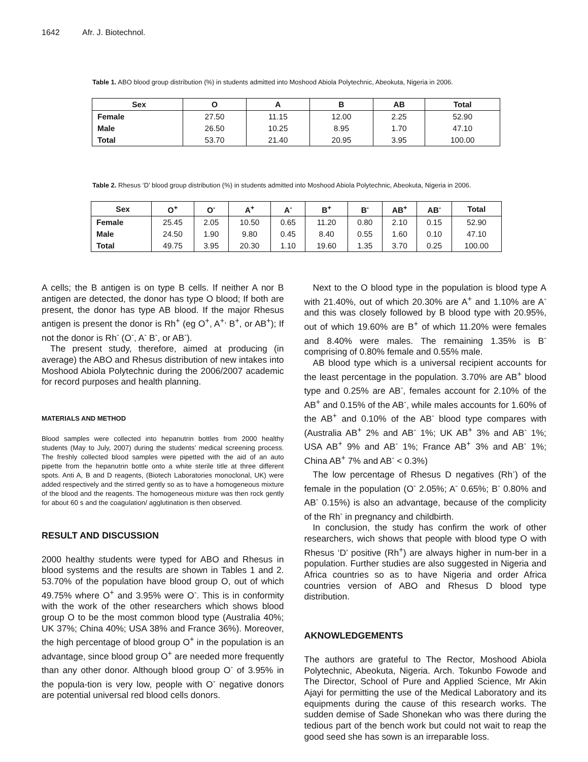1642 Afr. J. Biotechnol.
Table 1. ABO blood group distribution (%) in students admitted into Moshood Abiola Polytechnic, Abeokuta, Nigeria in 2006.
| Sex | O | A | B | AB | Total |
| --- | --- | --- | --- | --- | --- |
| Female | 27.50 | 11.15 | 12.00 | 2.25 | 52.90 |
| Male | 26.50 | 10.25 | 8.95 | 1.70 | 47.10 |
| Total | 53.70 | 21.40 | 20.95 | 3.95 | 100.00 |
Table 2. Rhesus ‘D’ blood group distribution (%) in students admitted into Moshood Abiola Polytechnic, Abeokuta, Nigeria in 2006.
| Sex | O<sup>+</sup> | O<sup>-</sup> | A<sup>+</sup> | A<sup>-</sup> | B<sup>+</sup> | B<sup>-</sup> | AB<sup>+</sup> | AB<sup>-</sup> | Total |
| --- | --- | --- | --- | --- | --- | --- | --- | --- | --- |
| Female | 25.45 | 2.05 | 10.50 | 0.65 | 11.20 | 0.80 | 2.10 | 0.15 | 52.90 |
| Male | 24.50 | 1.90 | 9.80 | 0.45 | 8.40 | 0.55 | 1.60 | 0.10 | 47.10 |
| Total | 49.75 | 3.95 | 20.30 | 1.10 | 19.60 | 1.35 | 3.70 | 0.25 | 100.00 |
A cells; the B antigen is on type B cells. If neither A nor B antigen are detected, the donor has type O blood; If both are present, the donor has type AB blood. If the major Rhesus antigen is present the donor is Rh<sup>+</sup> (eg O<sup>+</sup>, A<sup>+,</sup> B<sup>+</sup>, or AB<sup>+</sup>); If not the donor is Rh<sup>-</sup> (O<sup>-</sup>, A<sup>-</sup> B<sup>-</sup>, or AB<sup>-</sup>).
The present study, therefore, aimed at producing (in average) the ABO and Rhesus distribution of new intakes into Moshood Abiola Polytechnic during the 2006/2007 academic for record purposes and health planning.
MATERIALS AND METHOD
Blood samples were collected into hepanutrin bottles from 2000 healthy students (May to July, 2007) during the students’ medical screening process. The freshly collected blood samples were pipetted with the aid of an auto pipette from the hepanutrin bottle onto a white sterile title at three different spots. Anti A, B and D reagents, (Biotech Laboratories monoclonal, UK) were added respectively and the stirred gently so as to have a homogeneous mixture of the blood and the reagents. The homogeneous mixture was then rock gently for about 60 s and the coagulation/ agglutination is then observed.
RESULT AND DISCUSSION
2000 healthy students were typed for ABO and Rhesus in blood systems and the results are shown in Tables 1 and 2. 53.70% of the population have blood group O, out of which 49.75% where O<sup>+</sup> and 3.95% were O<sup>-</sup>. This is in conformity with the work of the other researchers which shows blood group O to be the most common blood type (Australia 40%; UK 37%; China 40%; USA 38% and France 36%). Moreover, the high percentage of blood group O<sup>+</sup> in the population is an advantage, since blood group O<sup>+</sup> are needed more frequently than any other donor. Although blood group O<sup>-</sup> of 3.95% in the popula-tion is very low, people with O<sup>-</sup> negative donors are potential universal red blood cells donors.
Next to the O blood type in the population is blood type A with 21.40%, out of which 20.30% are A<sup>+</sup> and 1.10% are A<sup>-</sup> and this was closely followed by B blood type with 20.95%, out of which 19.60% are B<sup>+</sup> of which 11.20% were females and 8.40% were males. The remaining 1.35% is B<sup>-</sup> comprising of 0.80% female and 0.55% male.
AB blood type which is a universal recipient accounts for the least percentage in the population. 3.70% are AB<sup>+</sup> blood type and 0.25% are AB<sup>-</sup>, females account for 2.10% of the AB<sup>+</sup> and 0.15% of the AB<sup>-</sup>, while males accounts for 1.60% of the AB<sup>+</sup> and 0.10% of the AB<sup>-</sup> blood type compares with (Australia AB<sup>+</sup> 2% and AB<sup>-</sup> 1%; UK AB<sup>+</sup> 3% and AB<sup>-</sup> 1%; USA AB<sup>+</sup> 9% and AB<sup>-</sup> 1%; France AB<sup>+</sup> 3% and AB<sup>-</sup> 1%; China AB<sup>+</sup> 7% and AB<sup>-</sup> < 0.3%)
The low percentage of Rhesus D negatives (Rh<sup>-</sup>) of the female in the population (O<sup>-</sup> 2.05%; A<sup>-</sup> 0.65%; B<sup>-</sup> 0.80% and AB<sup>-</sup> 0.15%) is also an advantage, because of the complicity of the Rh<sup>-</sup> in pregnancy and childbirth.
In conclusion, the study has confirm the work of other researchers, wich shows that people with blood type O with Rhesus ‘D’ positive (Rh<sup>+</sup>) are always higher in num-ber in a population. Further studies are also suggested in Nigeria and Africa countries so as to have Nigeria and order Africa countries version of ABO and Rhesus D blood type distribution.
AKNOWLEDGEMENTS
The authors are grateful to The Rector, Moshood Abiola Polytechnic, Abeokuta, Nigeria. Arch. Tokunbo Fowode and The Director, School of Pure and Applied Science, Mr Akin Ajayi for permitting the use of the Medical Laboratory and its equipments during the cause of this research works. The sudden demise of Sade Shonekan who was there during the tedious part of the bench work but could not wait to reap the good seed she has sown is an irreparable loss.